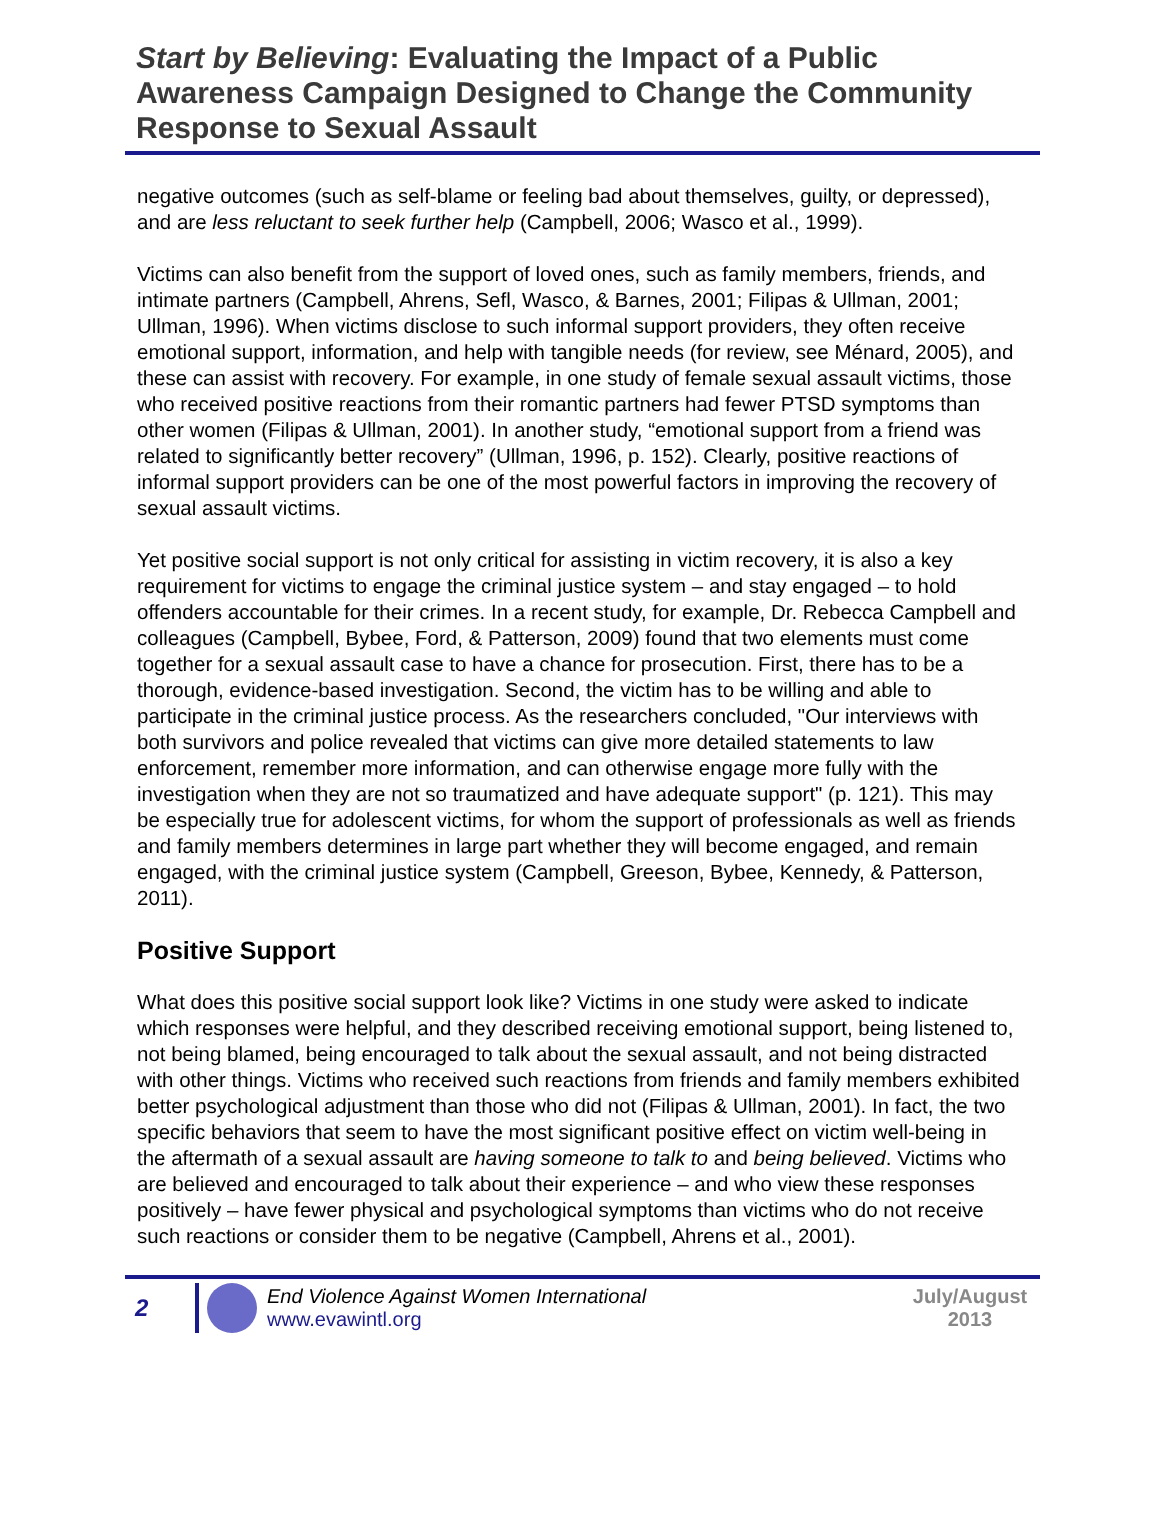Start by Believing: Evaluating the Impact of a Public Awareness Campaign Designed to Change the Community Response to Sexual Assault
negative outcomes (such as self-blame or feeling bad about themselves, guilty, or depressed), and are less reluctant to seek further help (Campbell, 2006; Wasco et al., 1999).
Victims can also benefit from the support of loved ones, such as family members, friends, and intimate partners (Campbell, Ahrens, Sefl, Wasco, & Barnes, 2001; Filipas & Ullman, 2001; Ullman, 1996). When victims disclose to such informal support providers, they often receive emotional support, information, and help with tangible needs (for review, see Ménard, 2005), and these can assist with recovery. For example, in one study of female sexual assault victims, those who received positive reactions from their romantic partners had fewer PTSD symptoms than other women (Filipas & Ullman, 2001). In another study, “emotional support from a friend was related to significantly better recovery” (Ullman, 1996, p. 152). Clearly, positive reactions of informal support providers can be one of the most powerful factors in improving the recovery of sexual assault victims.
Yet positive social support is not only critical for assisting in victim recovery, it is also a key requirement for victims to engage the criminal justice system – and stay engaged – to hold offenders accountable for their crimes. In a recent study, for example, Dr. Rebecca Campbell and colleagues (Campbell, Bybee, Ford, & Patterson, 2009) found that two elements must come together for a sexual assault case to have a chance for prosecution. First, there has to be a thorough, evidence-based investigation. Second, the victim has to be willing and able to participate in the criminal justice process. As the researchers concluded, "Our interviews with both survivors and police revealed that victims can give more detailed statements to law enforcement, remember more information, and can otherwise engage more fully with the investigation when they are not so traumatized and have adequate support" (p. 121). This may be especially true for adolescent victims, for whom the support of professionals as well as friends and family members determines in large part whether they will become engaged, and remain engaged, with the criminal justice system (Campbell, Greeson, Bybee, Kennedy, & Patterson, 2011).
Positive Support
What does this positive social support look like? Victims in one study were asked to indicate which responses were helpful, and they described receiving emotional support, being listened to, not being blamed, being encouraged to talk about the sexual assault, and not being distracted with other things. Victims who received such reactions from friends and family members exhibited better psychological adjustment than those who did not (Filipas & Ullman, 2001). In fact, the two specific behaviors that seem to have the most significant positive effect on victim well-being in the aftermath of a sexual assault are having someone to talk to and being believed. Victims who are believed and encouraged to talk about their experience – and who view these responses positively – have fewer physical and psychological symptoms than victims who do not receive such reactions or consider them to be negative (Campbell, Ahrens et al., 2001).
2
End Violence Against Women International
www.evawintl.org
July/August
2013